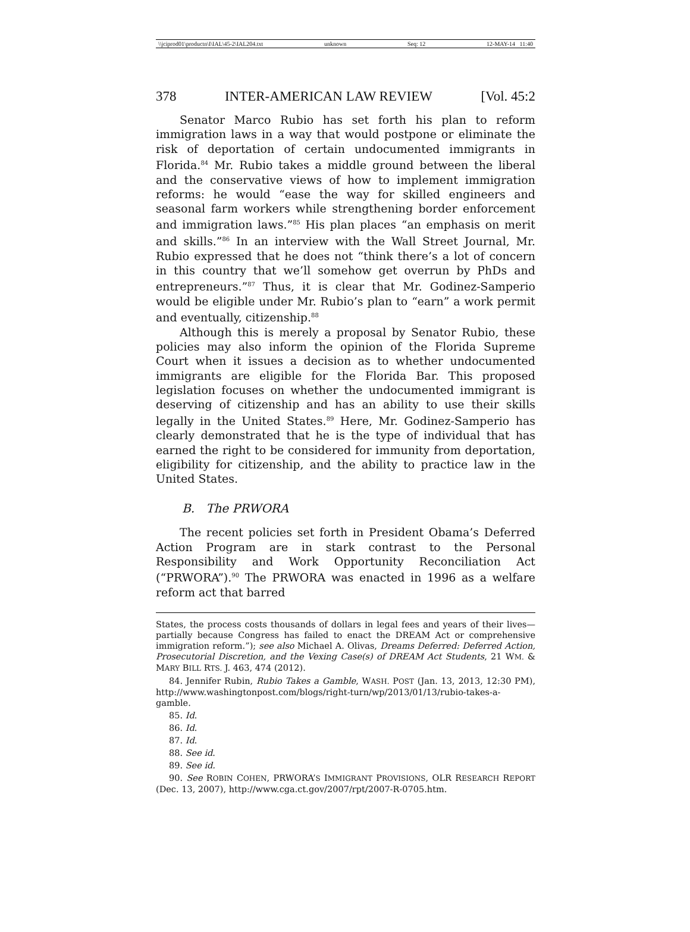\\jciprod01\productn\I\IAL\45-2\IAL204.txt unknown Seq: 12 12-MAY-14 11:40
378 INTER-AMERICAN LAW REVIEW [Vol. 45:2
Senator Marco Rubio has set forth his plan to reform immigration laws in a way that would postpone or eliminate the risk of deportation of certain undocumented immigrants in Florida.<sup>84</sup> Mr. Rubio takes a middle ground between the liberal and the conservative views of how to implement immigration reforms: he would “ease the way for skilled engineers and seasonal farm workers while strengthening border enforcement and immigration laws.”<sup>85</sup> His plan places “an emphasis on merit and skills.”<sup>86</sup> In an interview with the Wall Street Journal, Mr. Rubio expressed that he does not “think there’s a lot of concern in this country that we’ll somehow get overrun by PhDs and entrepreneurs.”<sup>87</sup> Thus, it is clear that Mr. Godinez-Samperio would be eligible under Mr. Rubio’s plan to “earn” a work permit and eventually, citizenship.<sup>88</sup>
Although this is merely a proposal by Senator Rubio, these policies may also inform the opinion of the Florida Supreme Court when it issues a decision as to whether undocumented immigrants are eligible for the Florida Bar. This proposed legislation focuses on whether the undocumented immigrant is deserving of citizenship and has an ability to use their skills legally in the United States.<sup>89</sup> Here, Mr. Godinez-Samperio has clearly demonstrated that he is the type of individual that has earned the right to be considered for immunity from deportation, eligibility for citizenship, and the ability to practice law in the United States.
B. The PRWORA
The recent policies set forth in President Obama’s Deferred Action Program are in stark contrast to the Personal Responsibility and Work Opportunity Reconciliation Act (“PRWORA”).<sup>90</sup> The PRWORA was enacted in 1996 as a welfare reform act that barred
States, the process costs thousands of dollars in legal fees and years of their lives—partially because Congress has failed to enact the DREAM Act or comprehensive immigration reform.”); see also Michael A. Olivas, Dreams Deferred: Deferred Action, Prosecutorial Discretion, and the Vexing Case(s) of DREAM Act Students, 21 WM. & MARY BILL RTS. J. 463, 474 (2012).
84. Jennifer Rubin, Rubio Takes a Gamble, WASH. POST (Jan. 13, 2013, 12:30 PM), http://www.washingtonpost.com/blogs/right-turn/wp/2013/01/13/rubio-takes-a-gamble.
85. Id.
86. Id.
87. Id.
88. See id.
89. See id.
90. See ROBIN COHEN, PRWORA’S IMMIGRANT PROVISIONS, OLR RESEARCH REPORT (Dec. 13, 2007), http://www.cga.ct.gov/2007/rpt/2007-R-0705.htm.